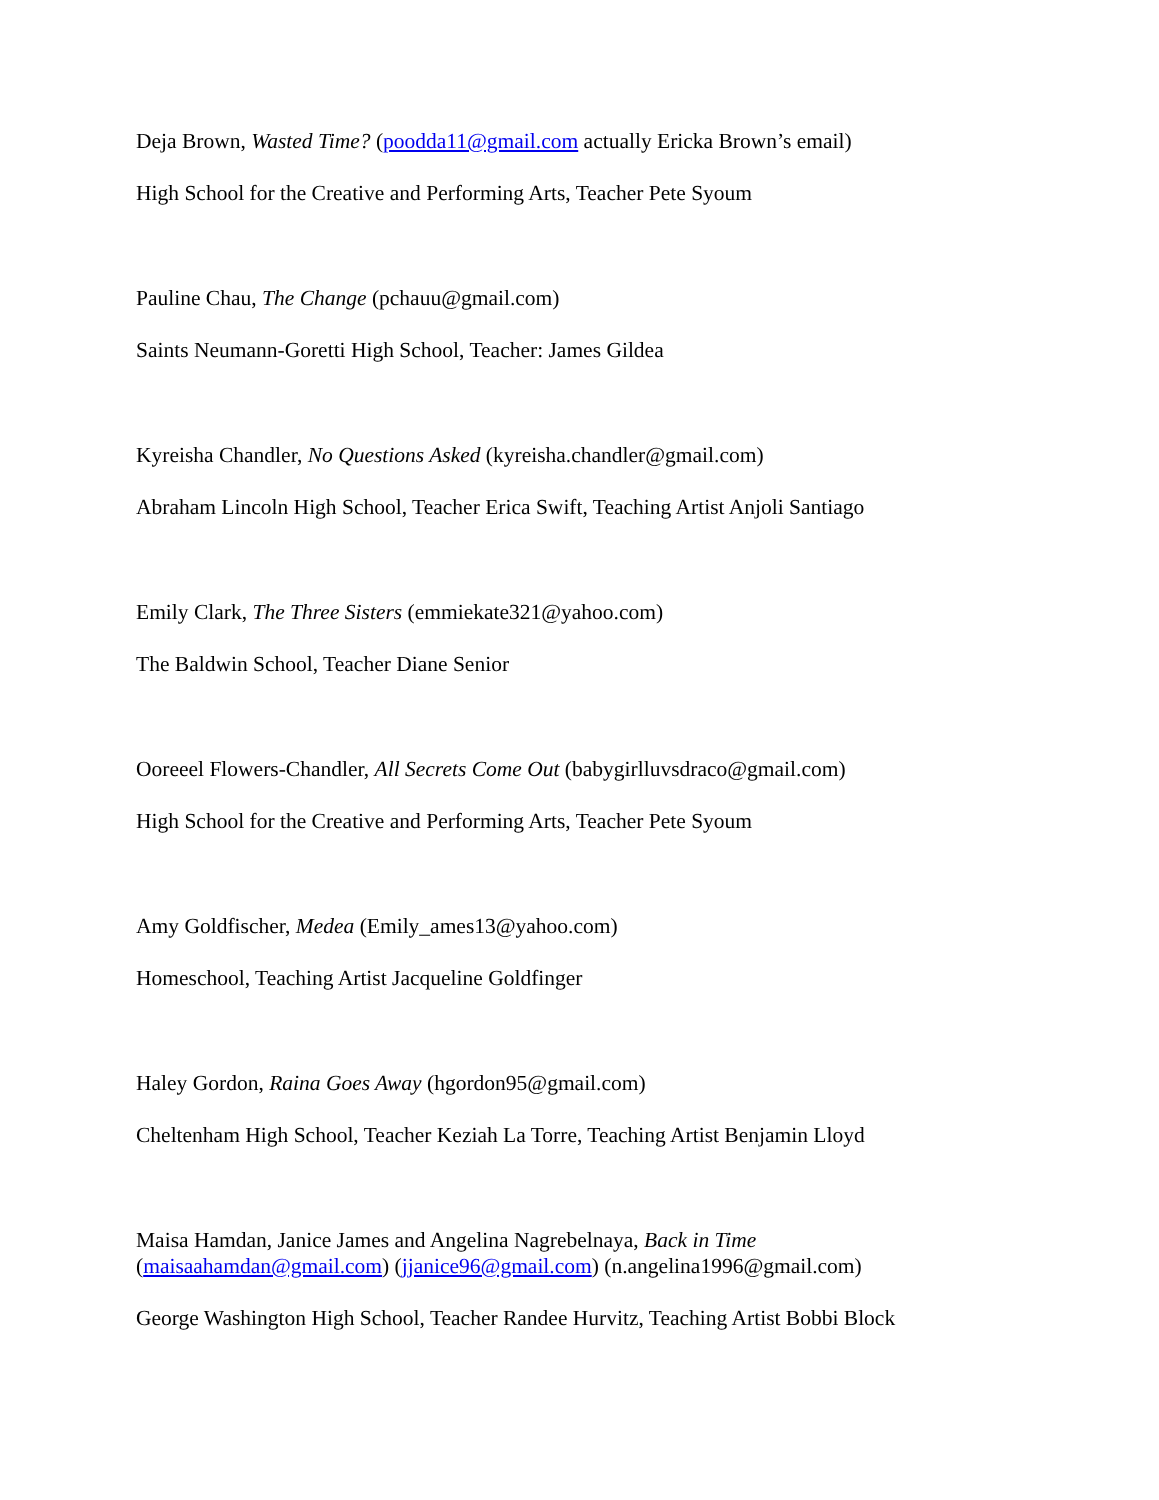Deja Brown, Wasted Time? (poodda11@gmail.com actually Ericka Brown’s email)
High School for the Creative and Performing Arts, Teacher Pete Syoum
Pauline Chau, The Change (pchauu@gmail.com)
Saints Neumann-Goretti High School, Teacher: James Gildea
Kyreisha Chandler, No Questions Asked (kyreisha.chandler@gmail.com)
Abraham Lincoln High School, Teacher Erica Swift, Teaching Artist Anjoli Santiago
Emily Clark, The Three Sisters (emmiekate321@yahoo.com)
The Baldwin School, Teacher Diane Senior
Ooreeel Flowers-Chandler, All Secrets Come Out (babygirlluvsdraco@gmail.com)
High School for the Creative and Performing Arts, Teacher Pete Syoum
Amy Goldfischer, Medea (Emily_ames13@yahoo.com)
Homeschool, Teaching Artist Jacqueline Goldfinger
Haley Gordon, Raina Goes Away (hgordon95@gmail.com)
Cheltenham High School, Teacher Keziah La Torre, Teaching Artist Benjamin Lloyd
Maisa Hamdan, Janice James and Angelina Nagrebelnaya, Back in Time
(maisaahamdan@gmail.com) (jjanice96@gmail.com) (n.angelina1996@gmail.com)
George Washington High School, Teacher Randee Hurvitz, Teaching Artist Bobbi Block